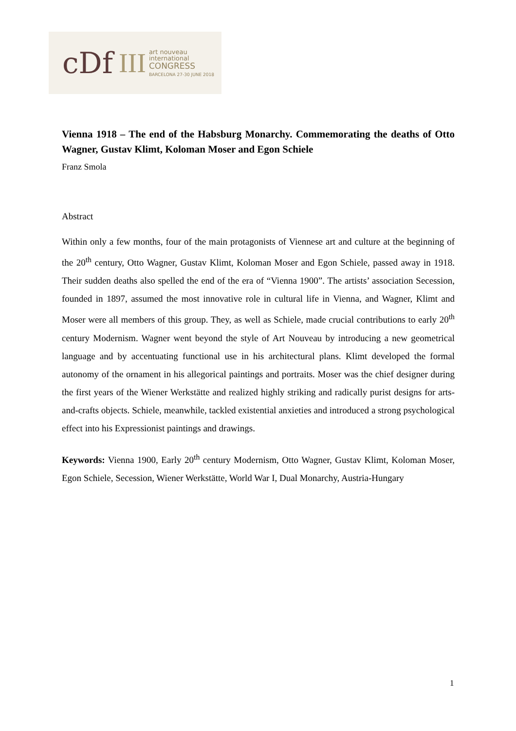cDf III
art nouveau
international
CONGRESS
BARCELONA 27-30 JUNE 2018
Vienna 1918 – The end of the Habsburg Monarchy. Commemorating the deaths of Otto Wagner, Gustav Klimt, Koloman Moser and Egon Schiele
Franz Smola
Abstract
Within only a few months, four of the main protagonists of Viennese art and culture at the beginning of the 20<sup>th</sup> century, Otto Wagner, Gustav Klimt, Koloman Moser and Egon Schiele, passed away in 1918. Their sudden deaths also spelled the end of the era of “Vienna 1900”. The artists’ association Secession, founded in 1897, assumed the most innovative role in cultural life in Vienna, and Wagner, Klimt and Moser were all members of this group. They, as well as Schiele, made crucial contributions to early 20<sup>th</sup> century Modernism. Wagner went beyond the style of Art Nouveau by introducing a new geometrical language and by accentuating functional use in his architectural plans. Klimt developed the formal autonomy of the ornament in his allegorical paintings and portraits. Moser was the chief designer during the first years of the Wiener Werkstätte and realized highly striking and radically purist designs for arts-and-crafts objects. Schiele, meanwhile, tackled existential anxieties and introduced a strong psychological effect into his Expressionist paintings and drawings.
Keywords: Vienna 1900, Early 20<sup>th</sup> century Modernism, Otto Wagner, Gustav Klimt, Koloman Moser, Egon Schiele, Secession, Wiener Werkstätte, World War I, Dual Monarchy, Austria-Hungary
1